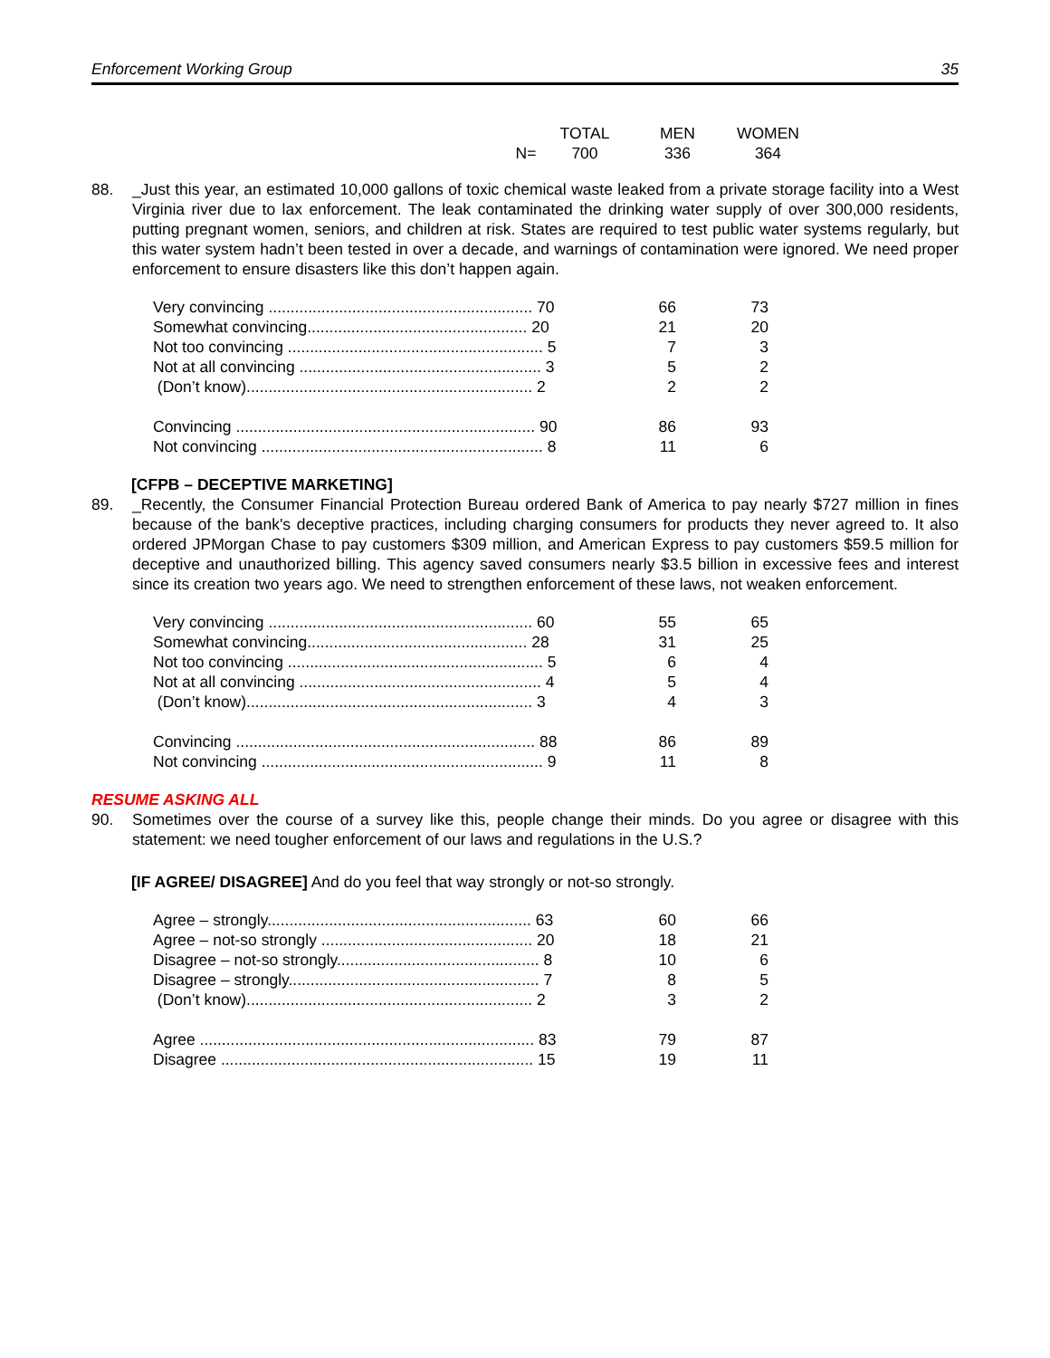Enforcement Working Group 35
| | TOTAL | MEN | WOMEN |
| --- | --- | --- | --- |
| N= | 700 | 336 | 364 |
88. _Just this year, an estimated 10,000 gallons of toxic chemical waste leaked from a private storage facility into a West Virginia river due to lax enforcement. The leak contaminated the drinking water supply of over 300,000 residents, putting pregnant women, seniors, and children at risk. States are required to test public water systems regularly, but this water system hadn’t been tested in over a decade, and warnings of contamination were ignored. We need proper enforcement to ensure disasters like this don’t happen again.
| Very convincing ............................................................ 70 | 66 | 73 |
| Somewhat convincing.................................................. 20 | 21 | 20 |
| Not too convincing .......................................................... 5 | 7 | 3 |
| Not at all convincing ....................................................... 3 | 5 | 2 |
| (Don’t know)................................................................. 2 | 2 | 2 |
| Convincing .................................................................... 90 | 86 | 93 |
| Not convincing ................................................................ 8 | 11 | 6 |
[CFPB – DECEPTIVE MARKETING]
89. _Recently, the Consumer Financial Protection Bureau ordered Bank of America to pay nearly $727 million in fines because of the bank's deceptive practices, including charging consumers for products they never agreed to. It also ordered JPMorgan Chase to pay customers $309 million, and American Express to pay customers $59.5 million for deceptive and unauthorized billing. This agency saved consumers nearly $3.5 billion in excessive fees and interest since its creation two years ago. We need to strengthen enforcement of these laws, not weaken enforcement.
| Very convincing ............................................................ 60 | 55 | 65 |
| Somewhat convincing.................................................. 28 | 31 | 25 |
| Not too convincing .......................................................... 5 | 6 | 4 |
| Not at all convincing ....................................................... 4 | 5 | 4 |
| (Don’t know)................................................................. 3 | 4 | 3 |
| Convincing .................................................................... 88 | 86 | 89 |
| Not convincing ................................................................ 9 | 11 | 8 |
RESUME ASKING ALL
90. Sometimes over the course of a survey like this, people change their minds. Do you agree or disagree with this statement: we need tougher enforcement of our laws and regulations in the U.S.?
[IF AGREE/ DISAGREE] And do you feel that way strongly or not-so strongly.
| Agree – strongly............................................................ 63 | 60 | 66 |
| Agree – not-so strongly ................................................ 20 | 18 | 21 |
| Disagree – not-so strongly.............................................. 8 | 10 | 6 |
| Disagree – strongly......................................................... 7 | 8 | 5 |
| (Don’t know)................................................................. 2 | 3 | 2 |
| Agree ............................................................................ 83 | 79 | 87 |
| Disagree ....................................................................... 15 | 19 | 11 |